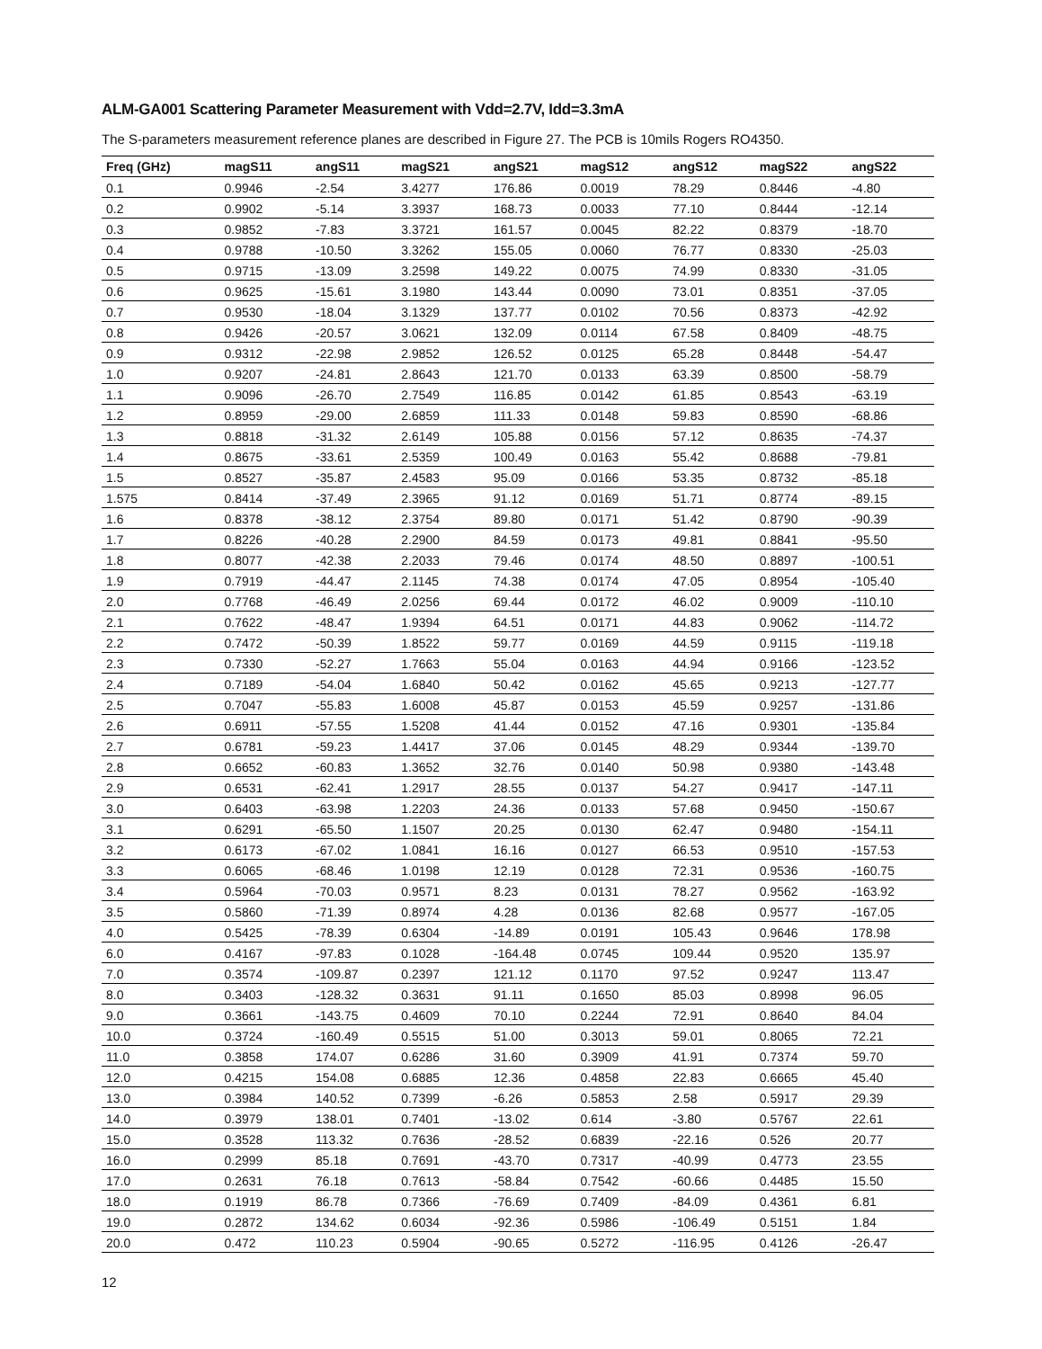ALM-GA001 Scattering Parameter Measurement with Vdd=2.7V, Idd=3.3mA
The S-parameters measurement reference planes are described in Figure 27. The PCB is 10mils Rogers RO4350.
| Freq (GHz) | magS11 | angS11 | magS21 | angS21 | magS12 | angS12 | magS22 | angS22 |
| --- | --- | --- | --- | --- | --- | --- | --- | --- |
| 0.1 | 0.9946 | -2.54 | 3.4277 | 176.86 | 0.0019 | 78.29 | 0.8446 | -4.80 |
| 0.2 | 0.9902 | -5.14 | 3.3937 | 168.73 | 0.0033 | 77.10 | 0.8444 | -12.14 |
| 0.3 | 0.9852 | -7.83 | 3.3721 | 161.57 | 0.0045 | 82.22 | 0.8379 | -18.70 |
| 0.4 | 0.9788 | -10.50 | 3.3262 | 155.05 | 0.0060 | 76.77 | 0.8330 | -25.03 |
| 0.5 | 0.9715 | -13.09 | 3.2598 | 149.22 | 0.0075 | 74.99 | 0.8330 | -31.05 |
| 0.6 | 0.9625 | -15.61 | 3.1980 | 143.44 | 0.0090 | 73.01 | 0.8351 | -37.05 |
| 0.7 | 0.9530 | -18.04 | 3.1329 | 137.77 | 0.0102 | 70.56 | 0.8373 | -42.92 |
| 0.8 | 0.9426 | -20.57 | 3.0621 | 132.09 | 0.0114 | 67.58 | 0.8409 | -48.75 |
| 0.9 | 0.9312 | -22.98 | 2.9852 | 126.52 | 0.0125 | 65.28 | 0.8448 | -54.47 |
| 1.0 | 0.9207 | -24.81 | 2.8643 | 121.70 | 0.0133 | 63.39 | 0.8500 | -58.79 |
| 1.1 | 0.9096 | -26.70 | 2.7549 | 116.85 | 0.0142 | 61.85 | 0.8543 | -63.19 |
| 1.2 | 0.8959 | -29.00 | 2.6859 | 111.33 | 0.0148 | 59.83 | 0.8590 | -68.86 |
| 1.3 | 0.8818 | -31.32 | 2.6149 | 105.88 | 0.0156 | 57.12 | 0.8635 | -74.37 |
| 1.4 | 0.8675 | -33.61 | 2.5359 | 100.49 | 0.0163 | 55.42 | 0.8688 | -79.81 |
| 1.5 | 0.8527 | -35.87 | 2.4583 | 95.09 | 0.0166 | 53.35 | 0.8732 | -85.18 |
| 1.575 | 0.8414 | -37.49 | 2.3965 | 91.12 | 0.0169 | 51.71 | 0.8774 | -89.15 |
| 1.6 | 0.8378 | -38.12 | 2.3754 | 89.80 | 0.0171 | 51.42 | 0.8790 | -90.39 |
| 1.7 | 0.8226 | -40.28 | 2.2900 | 84.59 | 0.0173 | 49.81 | 0.8841 | -95.50 |
| 1.8 | 0.8077 | -42.38 | 2.2033 | 79.46 | 0.0174 | 48.50 | 0.8897 | -100.51 |
| 1.9 | 0.7919 | -44.47 | 2.1145 | 74.38 | 0.0174 | 47.05 | 0.8954 | -105.40 |
| 2.0 | 0.7768 | -46.49 | 2.0256 | 69.44 | 0.0172 | 46.02 | 0.9009 | -110.10 |
| 2.1 | 0.7622 | -48.47 | 1.9394 | 64.51 | 0.0171 | 44.83 | 0.9062 | -114.72 |
| 2.2 | 0.7472 | -50.39 | 1.8522 | 59.77 | 0.0169 | 44.59 | 0.9115 | -119.18 |
| 2.3 | 0.7330 | -52.27 | 1.7663 | 55.04 | 0.0163 | 44.94 | 0.9166 | -123.52 |
| 2.4 | 0.7189 | -54.04 | 1.6840 | 50.42 | 0.0162 | 45.65 | 0.9213 | -127.77 |
| 2.5 | 0.7047 | -55.83 | 1.6008 | 45.87 | 0.0153 | 45.59 | 0.9257 | -131.86 |
| 2.6 | 0.6911 | -57.55 | 1.5208 | 41.44 | 0.0152 | 47.16 | 0.9301 | -135.84 |
| 2.7 | 0.6781 | -59.23 | 1.4417 | 37.06 | 0.0145 | 48.29 | 0.9344 | -139.70 |
| 2.8 | 0.6652 | -60.83 | 1.3652 | 32.76 | 0.0140 | 50.98 | 0.9380 | -143.48 |
| 2.9 | 0.6531 | -62.41 | 1.2917 | 28.55 | 0.0137 | 54.27 | 0.9417 | -147.11 |
| 3.0 | 0.6403 | -63.98 | 1.2203 | 24.36 | 0.0133 | 57.68 | 0.9450 | -150.67 |
| 3.1 | 0.6291 | -65.50 | 1.1507 | 20.25 | 0.0130 | 62.47 | 0.9480 | -154.11 |
| 3.2 | 0.6173 | -67.02 | 1.0841 | 16.16 | 0.0127 | 66.53 | 0.9510 | -157.53 |
| 3.3 | 0.6065 | -68.46 | 1.0198 | 12.19 | 0.0128 | 72.31 | 0.9536 | -160.75 |
| 3.4 | 0.5964 | -70.03 | 0.9571 | 8.23 | 0.0131 | 78.27 | 0.9562 | -163.92 |
| 3.5 | 0.5860 | -71.39 | 0.8974 | 4.28 | 0.0136 | 82.68 | 0.9577 | -167.05 |
| 4.0 | 0.5425 | -78.39 | 0.6304 | -14.89 | 0.0191 | 105.43 | 0.9646 | 178.98 |
| 6.0 | 0.4167 | -97.83 | 0.1028 | -164.48 | 0.0745 | 109.44 | 0.9520 | 135.97 |
| 7.0 | 0.3574 | -109.87 | 0.2397 | 121.12 | 0.1170 | 97.52 | 0.9247 | 113.47 |
| 8.0 | 0.3403 | -128.32 | 0.3631 | 91.11 | 0.1650 | 85.03 | 0.8998 | 96.05 |
| 9.0 | 0.3661 | -143.75 | 0.4609 | 70.10 | 0.2244 | 72.91 | 0.8640 | 84.04 |
| 10.0 | 0.3724 | -160.49 | 0.5515 | 51.00 | 0.3013 | 59.01 | 0.8065 | 72.21 |
| 11.0 | 0.3858 | 174.07 | 0.6286 | 31.60 | 0.3909 | 41.91 | 0.7374 | 59.70 |
| 12.0 | 0.4215 | 154.08 | 0.6885 | 12.36 | 0.4858 | 22.83 | 0.6665 | 45.40 |
| 13.0 | 0.3984 | 140.52 | 0.7399 | -6.26 | 0.5853 | 2.58 | 0.5917 | 29.39 |
| 14.0 | 0.3979 | 138.01 | 0.7401 | -13.02 | 0.614 | -3.80 | 0.5767 | 22.61 |
| 15.0 | 0.3528 | 113.32 | 0.7636 | -28.52 | 0.6839 | -22.16 | 0.526 | 20.77 |
| 16.0 | 0.2999 | 85.18 | 0.7691 | -43.70 | 0.7317 | -40.99 | 0.4773 | 23.55 |
| 17.0 | 0.2631 | 76.18 | 0.7613 | -58.84 | 0.7542 | -60.66 | 0.4485 | 15.50 |
| 18.0 | 0.1919 | 86.78 | 0.7366 | -76.69 | 0.7409 | -84.09 | 0.4361 | 6.81 |
| 19.0 | 0.2872 | 134.62 | 0.6034 | -92.36 | 0.5986 | -106.49 | 0.5151 | 1.84 |
| 20.0 | 0.472 | 110.23 | 0.5904 | -90.65 | 0.5272 | -116.95 | 0.4126 | -26.47 |
12